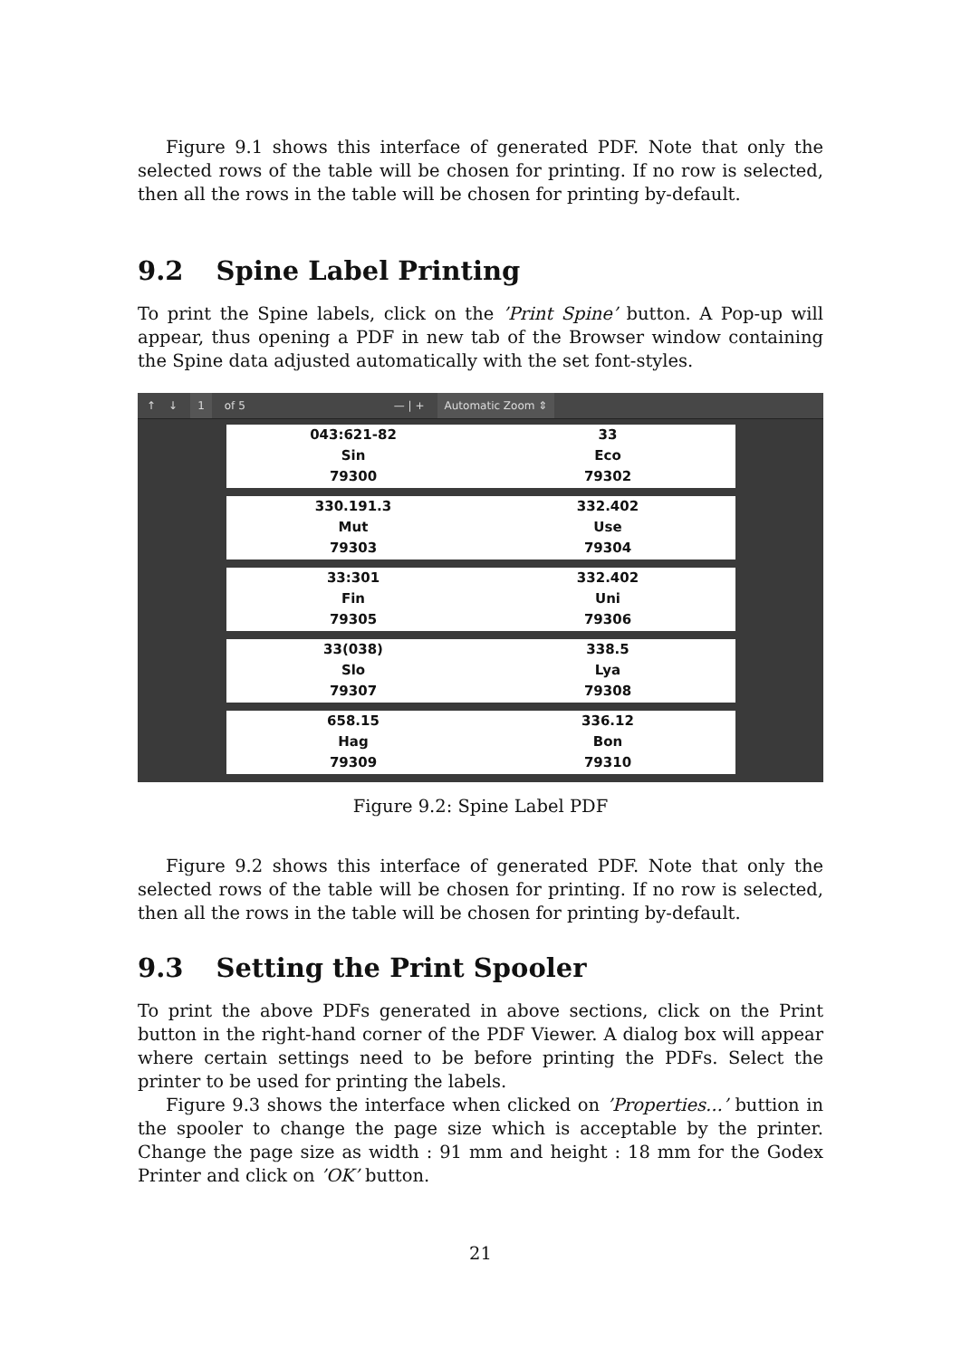Figure 9.1 shows this interface of generated PDF. Note that only the selected rows of the table will be chosen for printing. If no row is selected, then all the rows in the table will be chosen for printing by-default.
9.2 Spine Label Printing
To print the Spine labels, click on the ’Print Spine’ button. A Pop-up will appear, thus opening a PDF in new tab of the Browser window containing the Spine data adjusted automatically with the set font-styles.
↑ ↓ 1 of 5 — | + Automatic Zoom ⇕
043:621-82
Sin
79300
33
Eco
79302
330.191.3
Mut
79303
332.402
Use
79304
33:301
Fin
79305
332.402
Uni
79306
33(038)
Slo
79307
338.5
Lya
79308
658.15
Hag
79309
336.12
Bon
79310
Figure 9.2: Spine Label PDF
Figure 9.2 shows this interface of generated PDF. Note that only the selected rows of the table will be chosen for printing. If no row is selected, then all the rows in the table will be chosen for printing by-default.
9.3 Setting the Print Spooler
To print the above PDFs generated in above sections, click on the Print button in the right-hand corner of the PDF Viewer. A dialog box will appear where certain settings need to be before printing the PDFs. Select the printer to be used for printing the labels.
Figure 9.3 shows the interface when clicked on ’Properties...’ buttion in the spooler to change the page size which is acceptable by the printer. Change the page size as width : 91 mm and height : 18 mm for the Godex Printer and click on ’OK’ button.
21